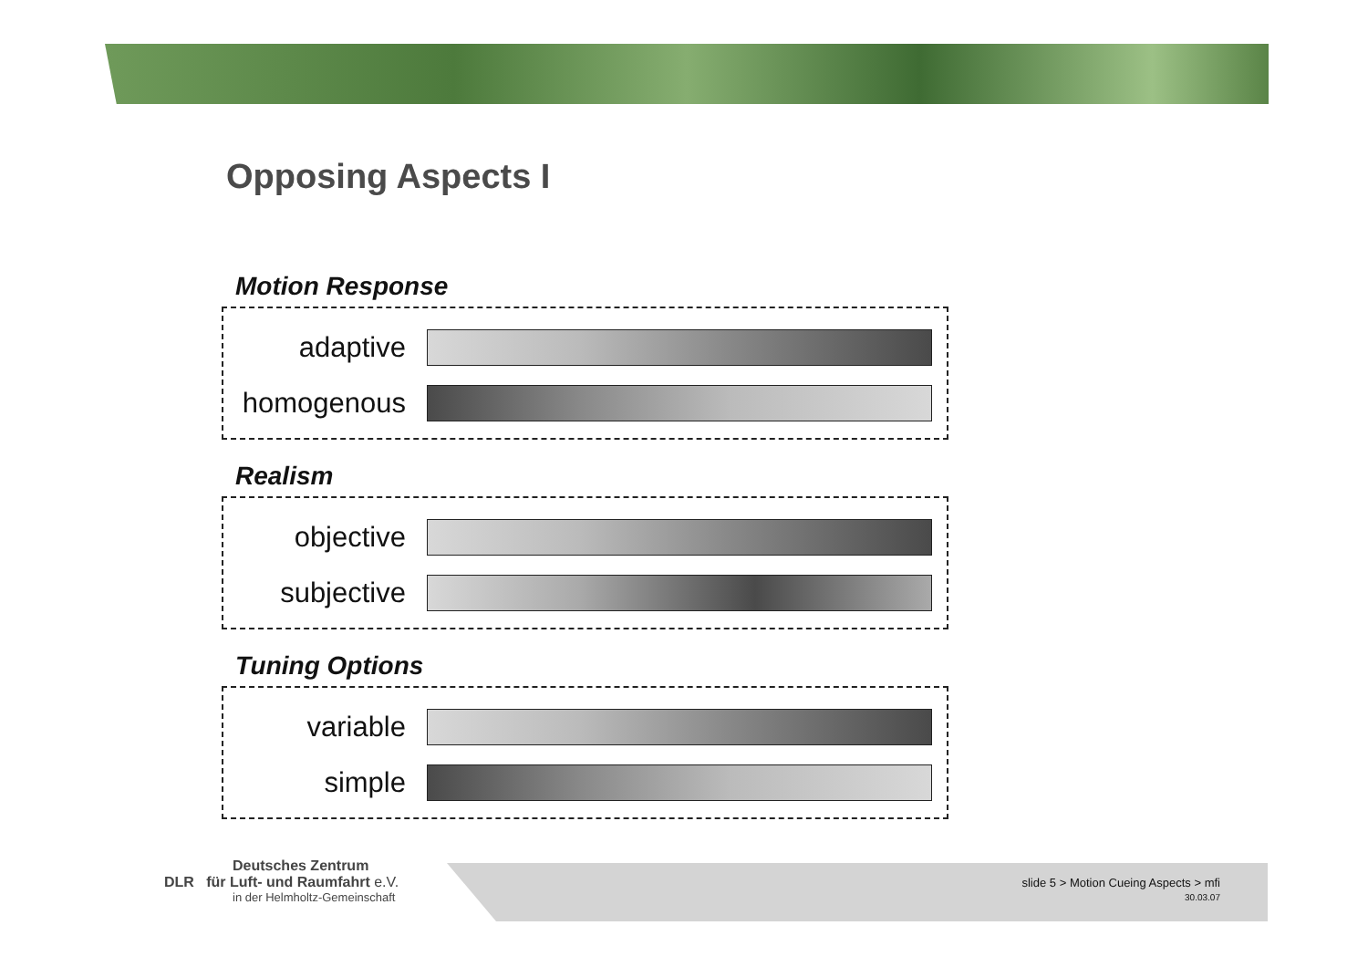Opposing Aspects I
Motion Response
adaptive
homogenous
Realism
objective
subjective
Tuning Options
variable
simple
Deutsches Zentrum
DLR für Luft- und Raumfahrt e.V.
in der Helmholtz-Gemeinschaft
slide 5 > Motion Cueing Aspects > mfi
30.03.07